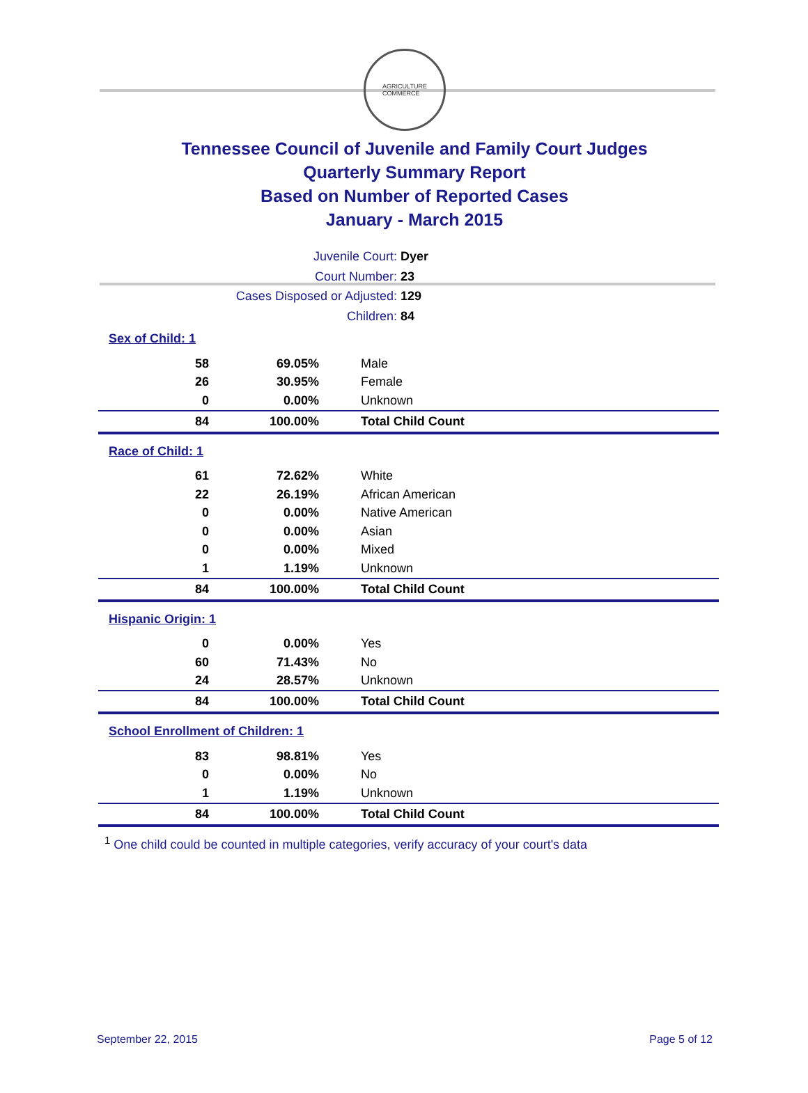AGRICULTURE
COMMERCE
Tennessee Council of Juvenile and Family Court Judges
Quarterly Summary Report
Based on Number of Reported Cases
January - March 2015
Juvenile Court: Dyer
Court Number: 23
Cases Disposed or Adjusted: 129
Children: 84
Sex of Child: 1
| 58 | 69.05% | Male |
| 26 | 30.95% | Female |
| 0 | 0.00% | Unknown |
| 84 | 100.00% | Total Child Count |
Race of Child: 1
| 61 | 72.62% | White |
| 22 | 26.19% | African American |
| 0 | 0.00% | Native American |
| 0 | 0.00% | Asian |
| 0 | 0.00% | Mixed |
| 1 | 1.19% | Unknown |
| 84 | 100.00% | Total Child Count |
Hispanic Origin: 1
| 0 | 0.00% | Yes |
| 60 | 71.43% | No |
| 24 | 28.57% | Unknown |
| 84 | 100.00% | Total Child Count |
School Enrollment of Children: 1
| 83 | 98.81% | Yes |
| 0 | 0.00% | No |
| 1 | 1.19% | Unknown |
| 84 | 100.00% | Total Child Count |
<sup>1</sup> One child could be counted in multiple categories, verify accuracy of your court's data
September 22, 2015 Page 5 of 12